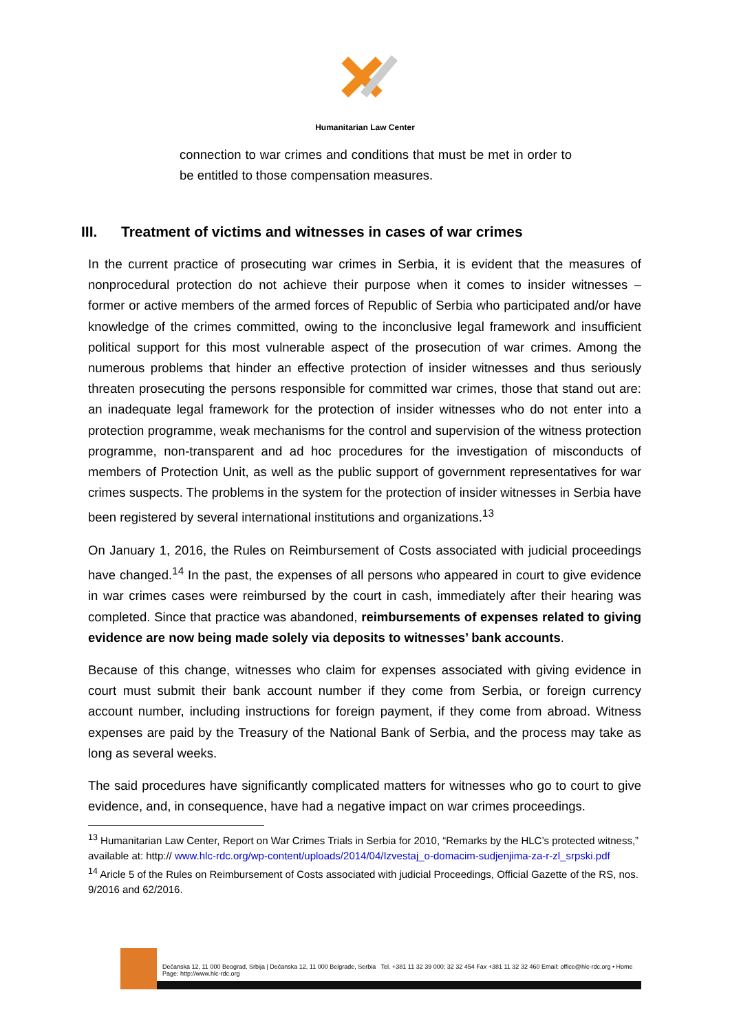Humanitarian Law Center
connection to war crimes and conditions that must be met in order to be entitled to those compensation measures.
III. Treatment of victims and witnesses in cases of war crimes
In the current practice of prosecuting war crimes in Serbia, it is evident that the measures of nonprocedural protection do not achieve their purpose when it comes to insider witnesses – former or active members of the armed forces of Republic of Serbia who participated and/or have knowledge of the crimes committed, owing to the inconclusive legal framework and insufficient political support for this most vulnerable aspect of the prosecution of war crimes. Among the numerous problems that hinder an effective protection of insider witnesses and thus seriously threaten prosecuting the persons responsible for committed war crimes, those that stand out are: an inadequate legal framework for the protection of insider witnesses who do not enter into a protection programme, weak mechanisms for the control and supervision of the witness protection programme, non-transparent and ad hoc procedures for the investigation of misconducts of members of Protection Unit, as well as the public support of government representatives for war crimes suspects. The problems in the system for the protection of insider witnesses in Serbia have been registered by several international institutions and organizations.<sup>13</sup>
On January 1, 2016, the Rules on Reimbursement of Costs associated with judicial proceedings have changed.<sup>14</sup> In the past, the expenses of all persons who appeared in court to give evidence in war crimes cases were reimbursed by the court in cash, immediately after their hearing was completed. Since that practice was abandoned, reimbursements of expenses related to giving evidence are now being made solely via deposits to witnesses’ bank accounts.
Because of this change, witnesses who claim for expenses associated with giving evidence in court must submit their bank account number if they come from Serbia, or foreign currency account number, including instructions for foreign payment, if they come from abroad. Witness expenses are paid by the Treasury of the National Bank of Serbia, and the process may take as long as several weeks.
The said procedures have significantly complicated matters for witnesses who go to court to give evidence, and, in consequence, have had a negative impact on war crimes proceedings.
<sup>13</sup> Humanitarian Law Center, Report on War Crimes Trials in Serbia for 2010, “Remarks by the HLC’s protected witness,” available at: http:// www.hlc-rdc.org/wp-content/uploads/2014/04/Izvestaj_o-domacim-sudjenjima-za-r-zl_srpski.pdf
<sup>14</sup> Aricle 5 of the Rules on Reimbursement of Costs associated with judicial Proceedings, Official Gazette of the RS, nos. 9/2016 and 62/2016.
Dečanska 12, 11 000 Beograd, Srbija | Dečanska 12, 11 000 Belgrade, Serbia Tel. +381 11 32 39 000; 32 32 454 Fax +381 11 32 32 460 Email: office@hlc-rdc.org • Home Page: http://www.hlc-rdc.org